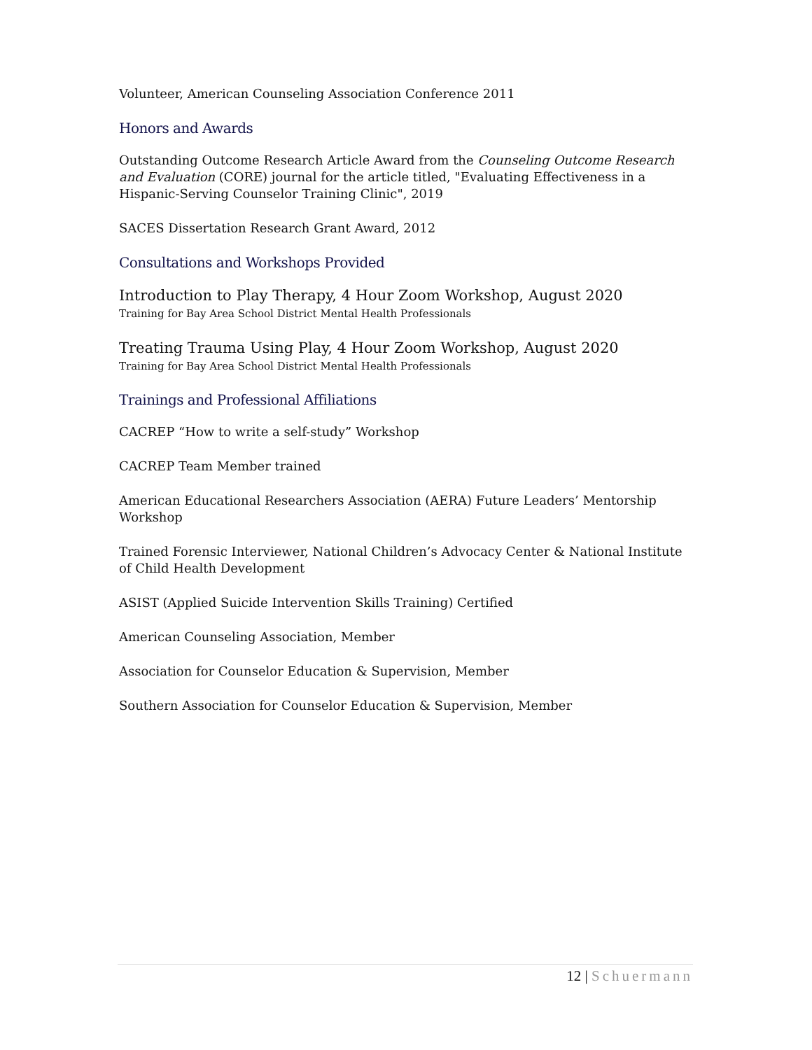Volunteer, American Counseling Association Conference 2011
Honors and Awards
Outstanding Outcome Research Article Award from the Counseling Outcome Research and Evaluation (CORE) journal for the article titled, "Evaluating Effectiveness in a Hispanic-Serving Counselor Training Clinic", 2019
SACES Dissertation Research Grant Award, 2012
Consultations and Workshops Provided
Introduction to Play Therapy, 4 Hour Zoom Workshop, August 2020
Training for Bay Area School District Mental Health Professionals
Treating Trauma Using Play, 4 Hour Zoom Workshop, August 2020
Training for Bay Area School District Mental Health Professionals
Trainings and Professional Affiliations
CACREP “How to write a self-study” Workshop
CACREP Team Member trained
American Educational Researchers Association (AERA) Future Leaders’ Mentorship Workshop
Trained Forensic Interviewer, National Children’s Advocacy Center & National Institute of Child Health Development
ASIST (Applied Suicide Intervention Skills Training) Certified
American Counseling Association, Member
Association for Counselor Education & Supervision, Member
Southern Association for Counselor Education & Supervision, Member
12 | Schuermann